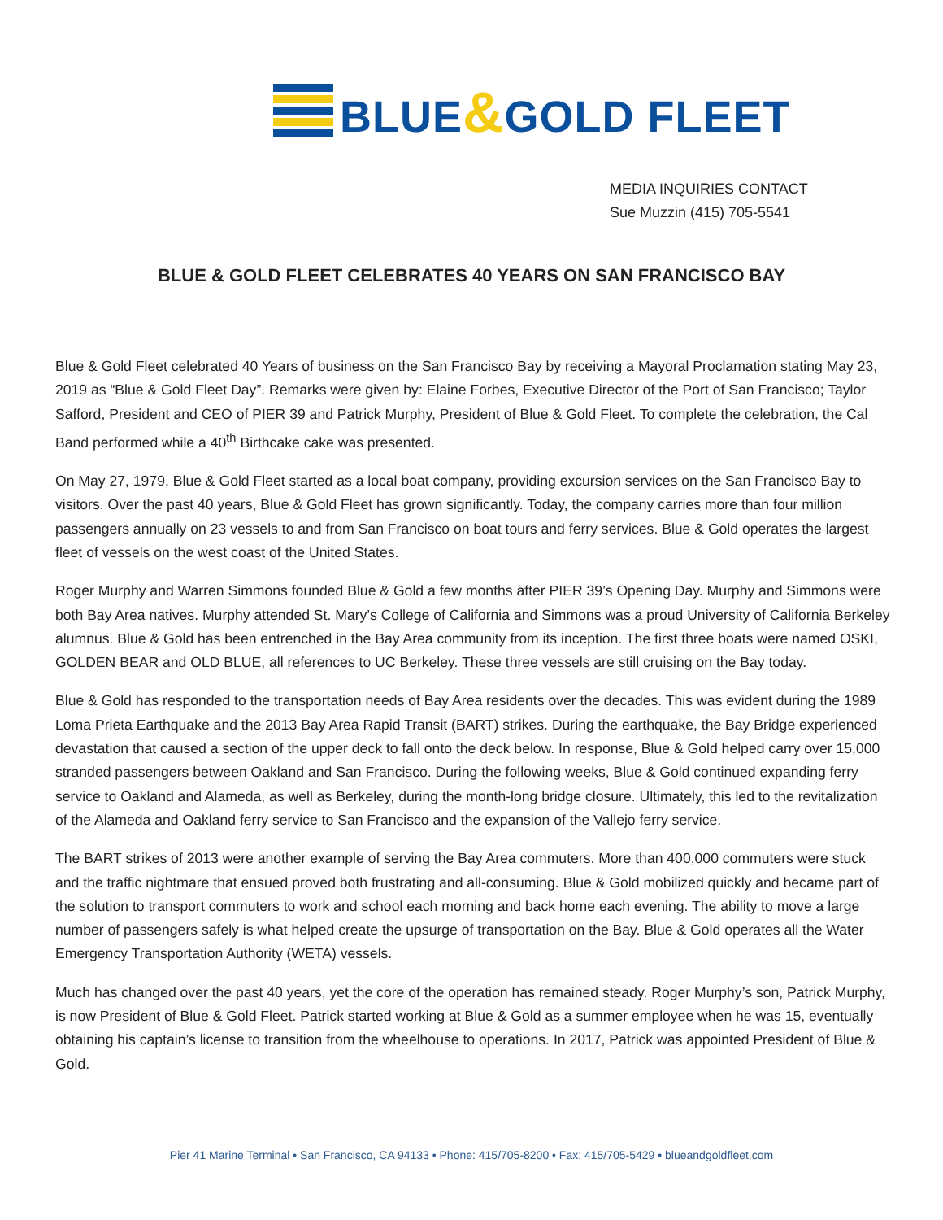BLUE&GOLD FLEET
MEDIA INQUIRIES CONTACT
Sue Muzzin (415) 705-5541
BLUE & GOLD FLEET CELEBRATES 40 YEARS ON SAN FRANCISCO BAY
Blue & Gold Fleet celebrated 40 Years of business on the San Francisco Bay by receiving a Mayoral Proclamation stating May 23, 2019 as “Blue & Gold Fleet Day”. Remarks were given by: Elaine Forbes, Executive Director of the Port of San Francisco; Taylor Safford, President and CEO of PIER 39 and Patrick Murphy, President of Blue & Gold Fleet. To complete the celebration, the Cal Band performed while a 40<sup>th</sup> Birthcake cake was presented.
On May 27, 1979, Blue & Gold Fleet started as a local boat company, providing excursion services on the San Francisco Bay to visitors. Over the past 40 years, Blue & Gold Fleet has grown significantly. Today, the company carries more than four million passengers annually on 23 vessels to and from San Francisco on boat tours and ferry services. Blue & Gold operates the largest fleet of vessels on the west coast of the United States.
Roger Murphy and Warren Simmons founded Blue & Gold a few months after PIER 39’s Opening Day. Murphy and Simmons were both Bay Area natives. Murphy attended St. Mary’s College of California and Simmons was a proud University of California Berkeley alumnus. Blue & Gold has been entrenched in the Bay Area community from its inception. The first three boats were named OSKI, GOLDEN BEAR and OLD BLUE, all references to UC Berkeley. These three vessels are still cruising on the Bay today.
Blue & Gold has responded to the transportation needs of Bay Area residents over the decades. This was evident during the 1989 Loma Prieta Earthquake and the 2013 Bay Area Rapid Transit (BART) strikes. During the earthquake, the Bay Bridge experienced devastation that caused a section of the upper deck to fall onto the deck below. In response, Blue & Gold helped carry over 15,000 stranded passengers between Oakland and San Francisco. During the following weeks, Blue & Gold continued expanding ferry service to Oakland and Alameda, as well as Berkeley, during the month-long bridge closure. Ultimately, this led to the revitalization of the Alameda and Oakland ferry service to San Francisco and the expansion of the Vallejo ferry service.
The BART strikes of 2013 were another example of serving the Bay Area commuters. More than 400,000 commuters were stuck and the traffic nightmare that ensued proved both frustrating and all-consuming. Blue & Gold mobilized quickly and became part of the solution to transport commuters to work and school each morning and back home each evening. The ability to move a large number of passengers safely is what helped create the upsurge of transportation on the Bay. Blue & Gold operates all the Water Emergency Transportation Authority (WETA) vessels.
Much has changed over the past 40 years, yet the core of the operation has remained steady. Roger Murphy’s son, Patrick Murphy, is now President of Blue & Gold Fleet. Patrick started working at Blue & Gold as a summer employee when he was 15, eventually obtaining his captain’s license to transition from the wheelhouse to operations. In 2017, Patrick was appointed President of Blue & Gold.
Pier 41 Marine Terminal • San Francisco, CA 94133 • Phone: 415/705-8200 • Fax: 415/705-5429 • blueandgoldfleet.com